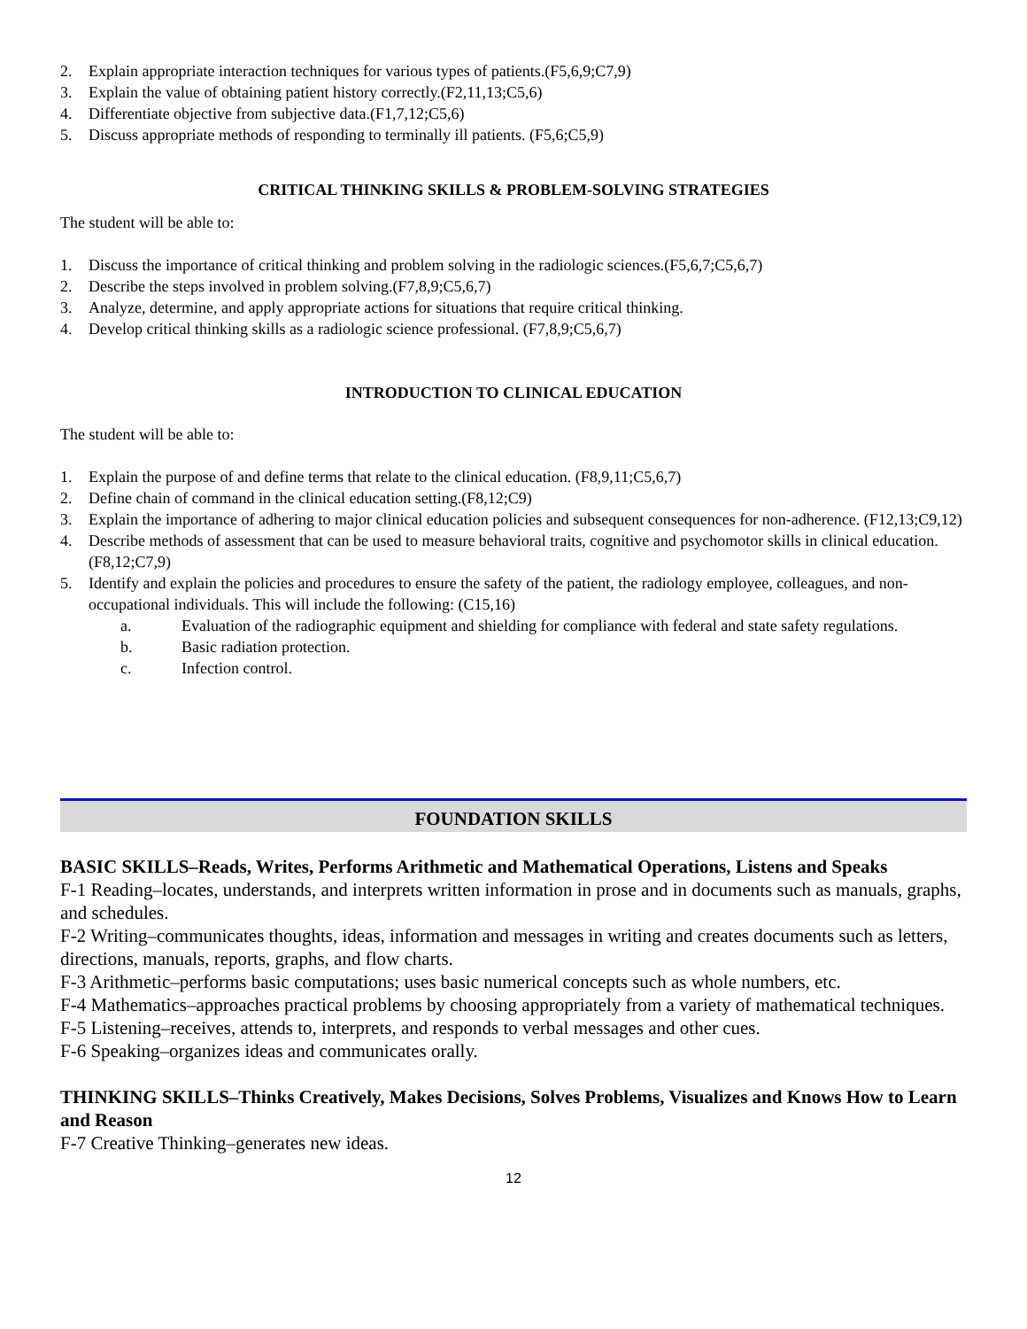2. Explain appropriate interaction techniques for various types of patients.(F5,6,9;C7,9)
3. Explain the value of obtaining patient history correctly.(F2,11,13;C5,6)
4. Differentiate objective from subjective data.(F1,7,12;C5,6)
5. Discuss appropriate methods of responding to terminally ill patients. (F5,6;C5,9)
CRITICAL THINKING SKILLS & PROBLEM-SOLVING STRATEGIES
The student will be able to:
1. Discuss the importance of critical thinking and problem solving in the radiologic sciences.(F5,6,7;C5,6,7)
2. Describe the steps involved in problem solving.(F7,8,9;C5,6,7)
3. Analyze, determine, and apply appropriate actions for situations that require critical thinking.
4. Develop critical thinking skills as a radiologic science professional. (F7,8,9;C5,6,7)
INTRODUCTION TO CLINICAL EDUCATION
The student will be able to:
1. Explain the purpose of and define terms that relate to the clinical education. (F8,9,11;C5,6,7)
2. Define chain of command in the clinical education setting.(F8,12;C9)
3. Explain the importance of adhering to major clinical education policies and subsequent consequences for non-adherence. (F12,13;C9,12)
4. Describe methods of assessment that can be used to measure behavioral traits, cognitive and psychomotor skills in clinical education. (F8,12;C7,9)
5. Identify and explain the policies and procedures to ensure the safety of the patient, the radiology employee, colleagues, and non-occupational individuals. This will include the following: (C15,16)
a. Evaluation of the radiographic equipment and shielding for compliance with federal and state safety regulations.
b. Basic radiation protection.
c. Infection control.
FOUNDATION SKILLS
BASIC SKILLS–Reads, Writes, Performs Arithmetic and Mathematical Operations, Listens and Speaks
F-1 Reading–locates, understands, and interprets written information in prose and in documents such as manuals, graphs, and schedules.
F-2 Writing–communicates thoughts, ideas, information and messages in writing and creates documents such as letters, directions, manuals, reports, graphs, and flow charts.
F-3 Arithmetic–performs basic computations; uses basic numerical concepts such as whole numbers, etc.
F-4 Mathematics–approaches practical problems by choosing appropriately from a variety of mathematical techniques.
F-5 Listening–receives, attends to, interprets, and responds to verbal messages and other cues.
F-6 Speaking–organizes ideas and communicates orally.
THINKING SKILLS–Thinks Creatively, Makes Decisions, Solves Problems, Visualizes and Knows How to Learn and Reason
F-7 Creative Thinking–generates new ideas.
12